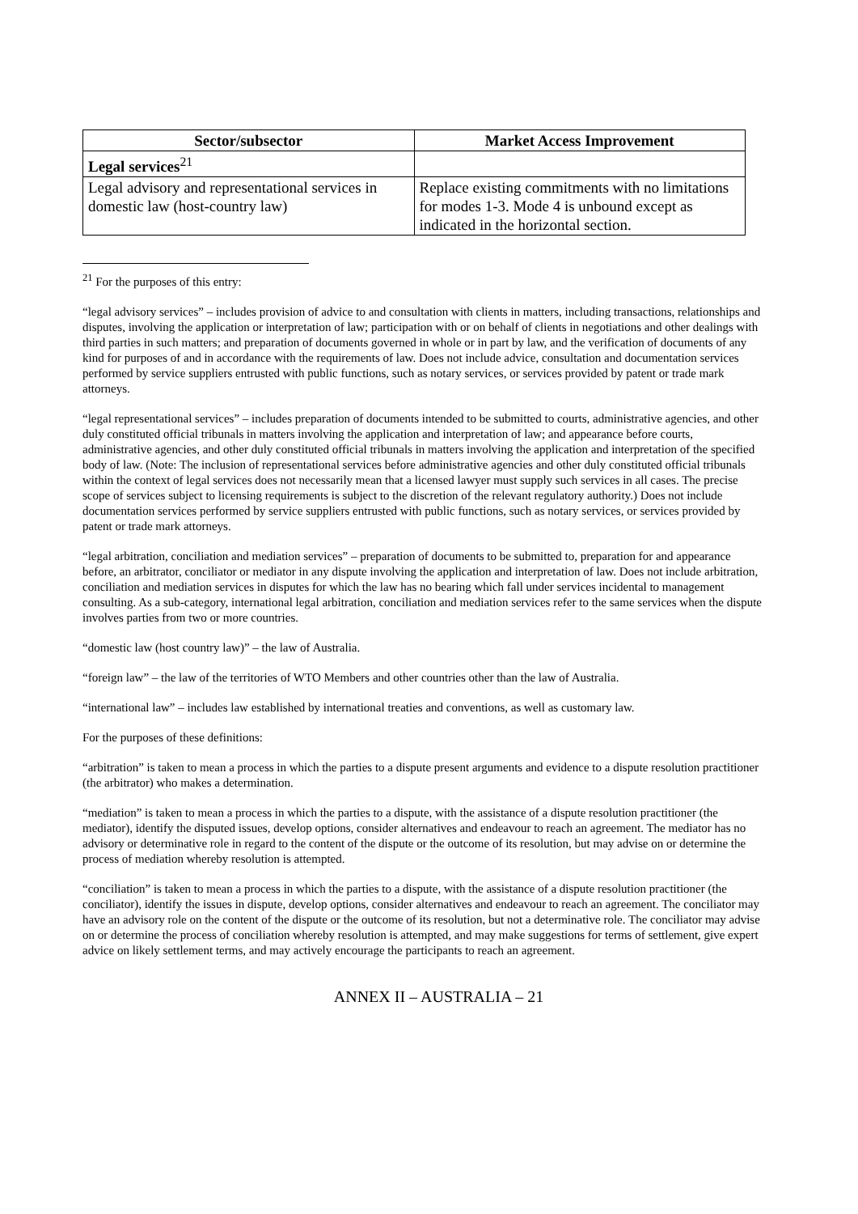| Sector/subsector | Market Access Improvement |
| --- | --- |
| Legal services<sup>21</sup> | |
| Legal advisory and representational services in domestic law (host-country law) | Replace existing commitments with no limitations for modes 1-3. Mode 4 is unbound except as indicated in the horizontal section. |
<sup>21</sup> For the purposes of this entry:
“legal advisory services” – includes provision of advice to and consultation with clients in matters, including transactions, relationships and disputes, involving the application or interpretation of law; participation with or on behalf of clients in negotiations and other dealings with third parties in such matters; and preparation of documents governed in whole or in part by law, and the verification of documents of any kind for purposes of and in accordance with the requirements of law. Does not include advice, consultation and documentation services performed by service suppliers entrusted with public functions, such as notary services, or services provided by patent or trade mark attorneys.
“legal representational services” – includes preparation of documents intended to be submitted to courts, administrative agencies, and other duly constituted official tribunals in matters involving the application and interpretation of law; and appearance before courts, administrative agencies, and other duly constituted official tribunals in matters involving the application and interpretation of the specified body of law. (Note: The inclusion of representational services before administrative agencies and other duly constituted official tribunals within the context of legal services does not necessarily mean that a licensed lawyer must supply such services in all cases. The precise scope of services subject to licensing requirements is subject to the discretion of the relevant regulatory authority.) Does not include documentation services performed by service suppliers entrusted with public functions, such as notary services, or services provided by patent or trade mark attorneys.
“legal arbitration, conciliation and mediation services” – preparation of documents to be submitted to, preparation for and appearance before, an arbitrator, conciliator or mediator in any dispute involving the application and interpretation of law. Does not include arbitration, conciliation and mediation services in disputes for which the law has no bearing which fall under services incidental to management consulting. As a sub-category, international legal arbitration, conciliation and mediation services refer to the same services when the dispute involves parties from two or more countries.
“domestic law (host country law)” – the law of Australia.
“foreign law” – the law of the territories of WTO Members and other countries other than the law of Australia.
“international law” – includes law established by international treaties and conventions, as well as customary law.
For the purposes of these definitions:
“arbitration” is taken to mean a process in which the parties to a dispute present arguments and evidence to a dispute resolution practitioner (the arbitrator) who makes a determination.
“mediation” is taken to mean a process in which the parties to a dispute, with the assistance of a dispute resolution practitioner (the mediator), identify the disputed issues, develop options, consider alternatives and endeavour to reach an agreement. The mediator has no advisory or determinative role in regard to the content of the dispute or the outcome of its resolution, but may advise on or determine the process of mediation whereby resolution is attempted.
“conciliation” is taken to mean a process in which the parties to a dispute, with the assistance of a dispute resolution practitioner (the conciliator), identify the issues in dispute, develop options, consider alternatives and endeavour to reach an agreement. The conciliator may have an advisory role on the content of the dispute or the outcome of its resolution, but not a determinative role. The conciliator may advise on or determine the process of conciliation whereby resolution is attempted, and may make suggestions for terms of settlement, give expert advice on likely settlement terms, and may actively encourage the participants to reach an agreement.
ANNEX II – AUSTRALIA – 21